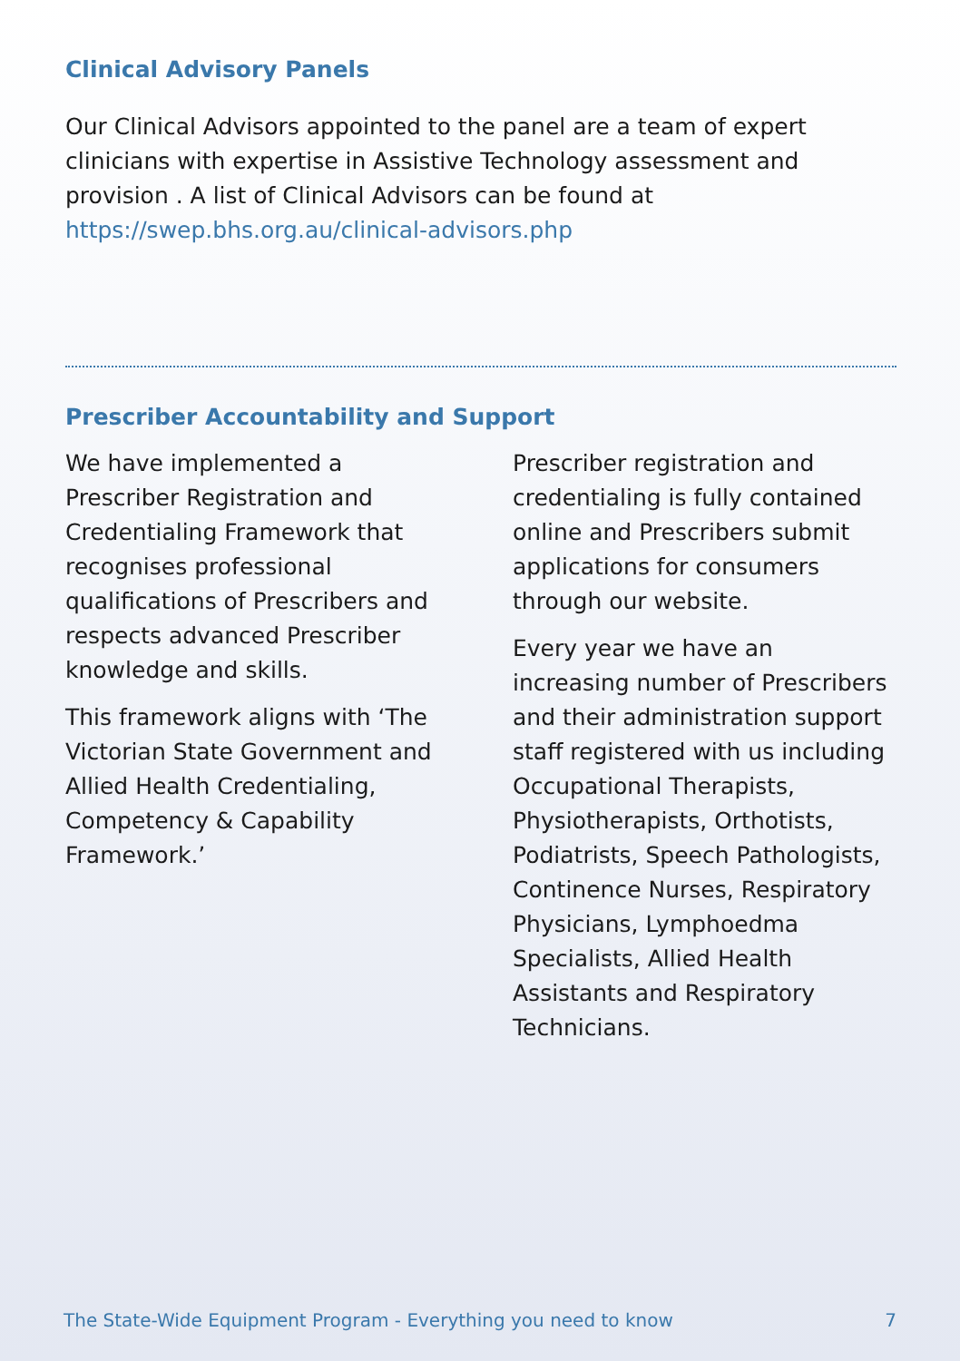Clinical Advisory Panels
Our Clinical Advisors appointed to the panel are a team of expert clinicians with expertise in Assistive Technology assessment and provision . A list of Clinical Advisors can be found at https://swep.bhs.org.au/clinical-advisors.php
Prescriber Accountability and Support
We have implemented a Prescriber Registration and Credentialing Framework that recognises professional qualifications of Prescribers and respects advanced Prescriber knowledge and skills.
This framework aligns with ‘The Victorian State Government and Allied Health Credentialing, Competency & Capability Framework.’
Prescriber registration and credentialing is fully contained online and Prescribers submit applications for consumers through our website.
Every year we have an increasing number of Prescribers and their administration support staff registered with us including Occupational Therapists, Physiotherapists, Orthotists, Podiatrists, Speech Pathologists, Continence Nurses, Respiratory Physicians, Lymphoedma Specialists, Allied Health Assistants and Respiratory Technicians.
The State-Wide Equipment Program - Everything you need to know 7